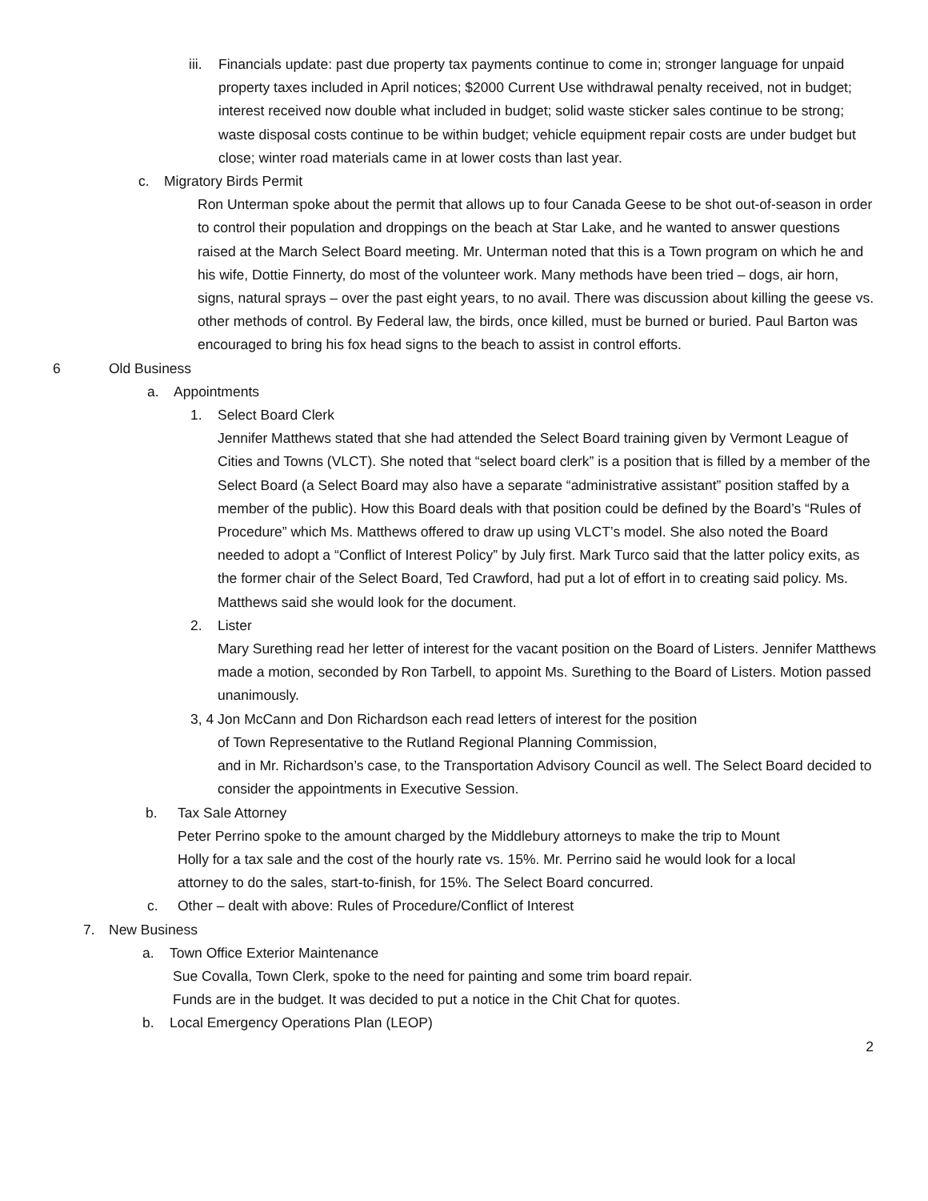iii.
Financials update: past due property tax payments continue to come in; stronger language for unpaid property taxes included in April notices; $2000 Current Use withdrawal penalty received, not in budget; interest received now double what included in budget; solid waste sticker sales continue to be strong; waste disposal costs continue to be within budget; vehicle equipment repair costs are under budget but close; winter road materials came in at lower costs than last year.
c. Migratory Birds Permit
Ron Unterman spoke about the permit that allows up to four Canada Geese to be shot out-of-season in order to control their population and droppings on the beach at Star Lake, and he wanted to answer questions raised at the March Select Board meeting. Mr. Unterman noted that this is a Town program on which he and his wife, Dottie Finnerty, do most of the volunteer work. Many methods have been tried – dogs, air horn, signs, natural sprays – over the past eight years, to no avail. There was discussion about killing the geese vs. other methods of control. By Federal law, the birds, once killed, must be burned or buried. Paul Barton was encouraged to bring his fox head signs to the beach to assist in control efforts.
6 Old Business
a. Appointments
1. Select Board Clerk
Jennifer Matthews stated that she had attended the Select Board training given by Vermont League of Cities and Towns (VLCT). She noted that “select board clerk” is a position that is filled by a member of the Select Board (a Select Board may also have a separate “administrative assistant” position staffed by a member of the public). How this Board deals with that position could be defined by the Board’s “Rules of Procedure” which Ms. Matthews offered to draw up using VLCT’s model. She also noted the Board needed to adopt a “Conflict of Interest Policy” by July first. Mark Turco said that the latter policy exits, as the former chair of the Select Board, Ted Crawford, had put a lot of effort in to creating said policy. Ms. Matthews said she would look for the document.
2. Lister
Mary Surething read her letter of interest for the vacant position on the Board of Listers. Jennifer Matthews made a motion, seconded by Ron Tarbell, to appoint Ms. Surething to the Board of Listers. Motion passed unanimously.
3, 4 Jon McCann and Don Richardson each read letters of interest for the position
of Town Representative to the Rutland Regional Planning Commission,
and in Mr. Richardson’s case, to the Transportation Advisory Council as well. The Select Board decided to consider the appointments in Executive Session.
b. Tax Sale Attorney
Peter Perrino spoke to the amount charged by the Middlebury attorneys to make the trip to Mount Holly for a tax sale and the cost of the hourly rate vs. 15%. Mr. Perrino said he would look for a local attorney to do the sales, start-to-finish, for 15%. The Select Board concurred.
c. Other – dealt with above: Rules of Procedure/Conflict of Interest
7. New Business
a. Town Office Exterior Maintenance
Sue Covalla, Town Clerk, spoke to the need for painting and some trim board repair.
Funds are in the budget. It was decided to put a notice in the Chit Chat for quotes.
b. Local Emergency Operations Plan (LEOP)
2